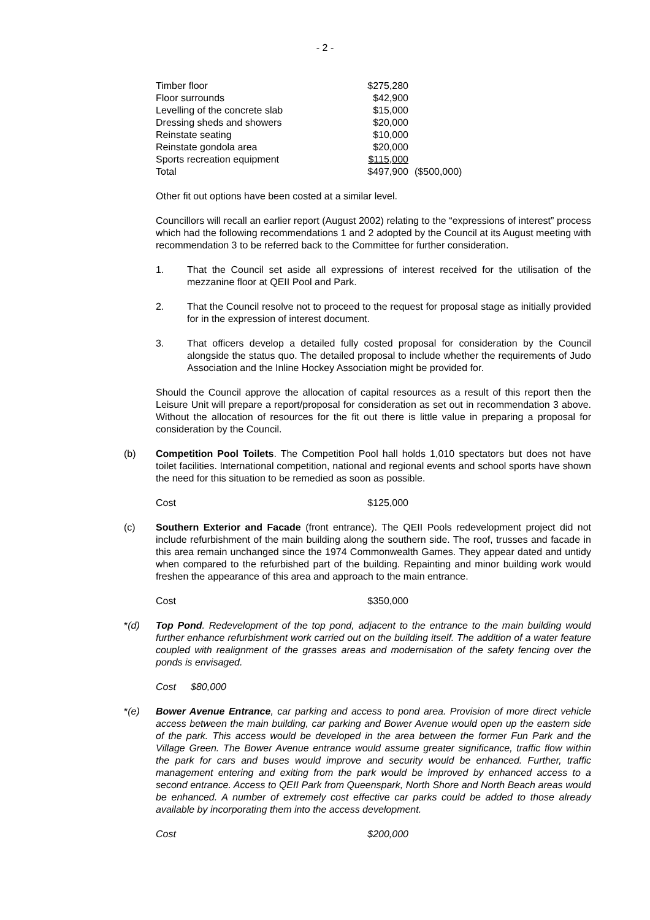- 2 -
| Timber floor | $275,280 | |
| Floor surrounds | $42,900 | |
| Levelling of the concrete slab | $15,000 | |
| Dressing sheds and showers | $20,000 | |
| Reinstate seating | $10,000 | |
| Reinstate gondola area | $20,000 | |
| Sports recreation equipment | $115,000 | |
| Total | $497,900 | ($500,000) |
Other fit out options have been costed at a similar level.
Councillors will recall an earlier report (August 2002) relating to the “expressions of interest” process which had the following recommendations 1 and 2 adopted by the Council at its August meeting with recommendation 3 to be referred back to the Committee for further consideration.
1. That the Council set aside all expressions of interest received for the utilisation of the mezzanine floor at QEII Pool and Park.
2. That the Council resolve not to proceed to the request for proposal stage as initially provided for in the expression of interest document.
3. That officers develop a detailed fully costed proposal for consideration by the Council alongside the status quo. The detailed proposal to include whether the requirements of Judo Association and the Inline Hockey Association might be provided for.
Should the Council approve the allocation of capital resources as a result of this report then the Leisure Unit will prepare a report/proposal for consideration as set out in recommendation 3 above. Without the allocation of resources for the fit out there is little value in preparing a proposal for consideration by the Council.
(b) Competition Pool Toilets. The Competition Pool hall holds 1,010 spectators but does not have toilet facilities. International competition, national and regional events and school sports have shown the need for this situation to be remedied as soon as possible.
Cost $125,000
(c) Southern Exterior and Facade (front entrance). The QEII Pools redevelopment project did not include refurbishment of the main building along the southern side. The roof, trusses and facade in this area remain unchanged since the 1974 Commonwealth Games. They appear dated and untidy when compared to the refurbished part of the building. Repainting and minor building work would freshen the appearance of this area and approach to the main entrance.
Cost $350,000
*(d) Top Pond. Redevelopment of the top pond, adjacent to the entrance to the main building would further enhance refurbishment work carried out on the building itself. The addition of a water feature coupled with realignment of the grasses areas and modernisation of the safety fencing over the ponds is envisaged.
Cost $80,000
*(e) Bower Avenue Entrance, car parking and access to pond area. Provision of more direct vehicle access between the main building, car parking and Bower Avenue would open up the eastern side of the park. This access would be developed in the area between the former Fun Park and the Village Green. The Bower Avenue entrance would assume greater significance, traffic flow within the park for cars and buses would improve and security would be enhanced. Further, traffic management entering and exiting from the park would be improved by enhanced access to a second entrance. Access to QEII Park from Queenspark, North Shore and North Beach areas would be enhanced. A number of extremely cost effective car parks could be added to those already available by incorporating them into the access development.
Cost $200,000